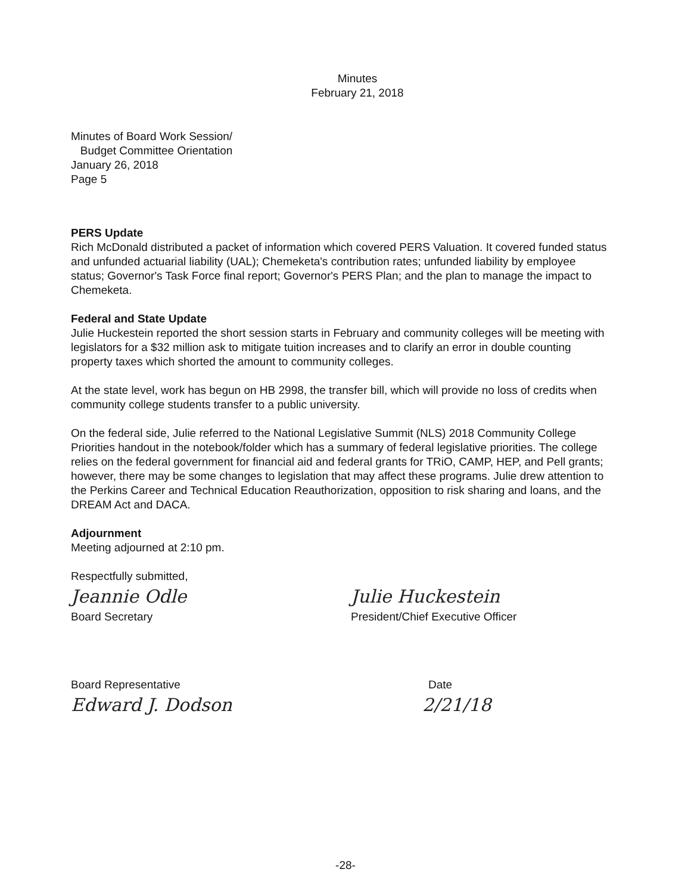Minutes
February 21, 2018
Minutes of Board Work Session/
Budget Committee Orientation
January 26, 2018
Page 5
PERS Update
Rich McDonald distributed a packet of information which covered PERS Valuation. It covered funded status and unfunded actuarial liability (UAL); Chemeketa's contribution rates; unfunded liability by employee status; Governor's Task Force final report; Governor's PERS Plan; and the plan to manage the impact to Chemeketa.
Federal and State Update
Julie Huckestein reported the short session starts in February and community colleges will be meeting with legislators for a $32 million ask to mitigate tuition increases and to clarify an error in double counting property taxes which shorted the amount to community colleges.
At the state level, work has begun on HB 2998, the transfer bill, which will provide no loss of credits when community college students transfer to a public university.
On the federal side, Julie referred to the National Legislative Summit (NLS) 2018 Community College Priorities handout in the notebook/folder which has a summary of federal legislative priorities. The college relies on the federal government for financial aid and federal grants for TRiO, CAMP, HEP, and Pell grants; however, there may be some changes to legislation that may affect these programs. Julie drew attention to the Perkins Career and Technical Education Reauthorization, opposition to risk sharing and loans, and the DREAM Act and DACA.
Adjournment
Meeting adjourned at 2:10 pm.
Respectfully submitted,
Jeannie Odle Julie Huckestein
Board Secretary President/Chief Executive Officer
Board Representative Date
Edward J. Dodson 2/21/18
-28-